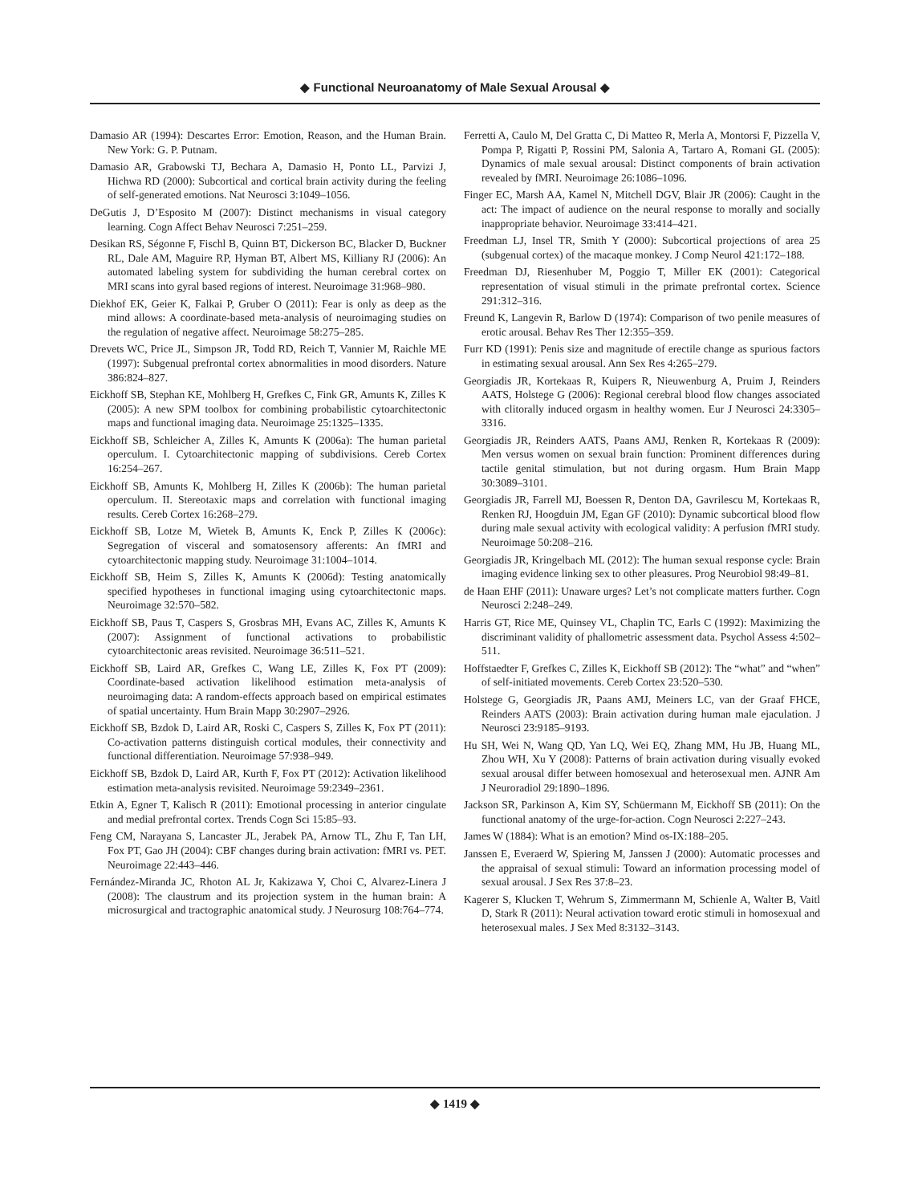◆ Functional Neuroanatomy of Male Sexual Arousal ◆
Damasio AR (1994): Descartes Error: Emotion, Reason, and the Human Brain. New York: G. P. Putnam.
Damasio AR, Grabowski TJ, Bechara A, Damasio H, Ponto LL, Parvizi J, Hichwa RD (2000): Subcortical and cortical brain activity during the feeling of self-generated emotions. Nat Neurosci 3:1049–1056.
DeGutis J, D’Esposito M (2007): Distinct mechanisms in visual category learning. Cogn Affect Behav Neurosci 7:251–259.
Desikan RS, Ségonne F, Fischl B, Quinn BT, Dickerson BC, Blacker D, Buckner RL, Dale AM, Maguire RP, Hyman BT, Albert MS, Killiany RJ (2006): An automated labeling system for subdividing the human cerebral cortex on MRI scans into gyral based regions of interest. Neuroimage 31:968–980.
Diekhof EK, Geier K, Falkai P, Gruber O (2011): Fear is only as deep as the mind allows: A coordinate-based meta-analysis of neuroimaging studies on the regulation of negative affect. Neuroimage 58:275–285.
Drevets WC, Price JL, Simpson JR, Todd RD, Reich T, Vannier M, Raichle ME (1997): Subgenual prefrontal cortex abnormalities in mood disorders. Nature 386:824–827.
Eickhoff SB, Stephan KE, Mohlberg H, Grefkes C, Fink GR, Amunts K, Zilles K (2005): A new SPM toolbox for combining probabilistic cytoarchitectonic maps and functional imaging data. Neuroimage 25:1325–1335.
Eickhoff SB, Schleicher A, Zilles K, Amunts K (2006a): The human parietal operculum. I. Cytoarchitectonic mapping of subdivisions. Cereb Cortex 16:254–267.
Eickhoff SB, Amunts K, Mohlberg H, Zilles K (2006b): The human parietal operculum. II. Stereotaxic maps and correlation with functional imaging results. Cereb Cortex 16:268–279.
Eickhoff SB, Lotze M, Wietek B, Amunts K, Enck P, Zilles K (2006c): Segregation of visceral and somatosensory afferents: An fMRI and cytoarchitectonic mapping study. Neuroimage 31:1004–1014.
Eickhoff SB, Heim S, Zilles K, Amunts K (2006d): Testing anatomically specified hypotheses in functional imaging using cytoarchitectonic maps. Neuroimage 32:570–582.
Eickhoff SB, Paus T, Caspers S, Grosbras MH, Evans AC, Zilles K, Amunts K (2007): Assignment of functional activations to probabilistic cytoarchitectonic areas revisited. Neuroimage 36:511–521.
Eickhoff SB, Laird AR, Grefkes C, Wang LE, Zilles K, Fox PT (2009): Coordinate-based activation likelihood estimation meta-analysis of neuroimaging data: A random-effects approach based on empirical estimates of spatial uncertainty. Hum Brain Mapp 30:2907–2926.
Eickhoff SB, Bzdok D, Laird AR, Roski C, Caspers S, Zilles K, Fox PT (2011): Co-activation patterns distinguish cortical modules, their connectivity and functional differentiation. Neuroimage 57:938–949.
Eickhoff SB, Bzdok D, Laird AR, Kurth F, Fox PT (2012): Activation likelihood estimation meta-analysis revisited. Neuroimage 59:2349–2361.
Etkin A, Egner T, Kalisch R (2011): Emotional processing in anterior cingulate and medial prefrontal cortex. Trends Cogn Sci 15:85–93.
Feng CM, Narayana S, Lancaster JL, Jerabek PA, Arnow TL, Zhu F, Tan LH, Fox PT, Gao JH (2004): CBF changes during brain activation: fMRI vs. PET. Neuroimage 22:443–446.
Fernández-Miranda JC, Rhoton AL Jr, Kakizawa Y, Choi C, Alvarez-Linera J (2008): The claustrum and its projection system in the human brain: A microsurgical and tractographic anatomical study. J Neurosurg 108:764–774.
Ferretti A, Caulo M, Del Gratta C, Di Matteo R, Merla A, Montorsi F, Pizzella V, Pompa P, Rigatti P, Rossini PM, Salonia A, Tartaro A, Romani GL (2005): Dynamics of male sexual arousal: Distinct components of brain activation revealed by fMRI. Neuroimage 26:1086–1096.
Finger EC, Marsh AA, Kamel N, Mitchell DGV, Blair JR (2006): Caught in the act: The impact of audience on the neural response to morally and socially inappropriate behavior. Neuroimage 33:414–421.
Freedman LJ, Insel TR, Smith Y (2000): Subcortical projections of area 25 (subgenual cortex) of the macaque monkey. J Comp Neurol 421:172–188.
Freedman DJ, Riesenhuber M, Poggio T, Miller EK (2001): Categorical representation of visual stimuli in the primate prefrontal cortex. Science 291:312–316.
Freund K, Langevin R, Barlow D (1974): Comparison of two penile measures of erotic arousal. Behav Res Ther 12:355–359.
Furr KD (1991): Penis size and magnitude of erectile change as spurious factors in estimating sexual arousal. Ann Sex Res 4:265–279.
Georgiadis JR, Kortekaas R, Kuipers R, Nieuwenburg A, Pruim J, Reinders AATS, Holstege G (2006): Regional cerebral blood flow changes associated with clitorally induced orgasm in healthy women. Eur J Neurosci 24:3305–3316.
Georgiadis JR, Reinders AATS, Paans AMJ, Renken R, Kortekaas R (2009): Men versus women on sexual brain function: Prominent differences during tactile genital stimulation, but not during orgasm. Hum Brain Mapp 30:3089–3101.
Georgiadis JR, Farrell MJ, Boessen R, Denton DA, Gavrilescu M, Kortekaas R, Renken RJ, Hoogduin JM, Egan GF (2010): Dynamic subcortical blood flow during male sexual activity with ecological validity: A perfusion fMRI study. Neuroimage 50:208–216.
Georgiadis JR, Kringelbach ML (2012): The human sexual response cycle: Brain imaging evidence linking sex to other pleasures. Prog Neurobiol 98:49–81.
de Haan EHF (2011): Unaware urges? Let’s not complicate matters further. Cogn Neurosci 2:248–249.
Harris GT, Rice ME, Quinsey VL, Chaplin TC, Earls C (1992): Maximizing the discriminant validity of phallometric assessment data. Psychol Assess 4:502–511.
Hoffstaedter F, Grefkes C, Zilles K, Eickhoff SB (2012): The “what” and “when” of self-initiated movements. Cereb Cortex 23:520–530.
Holstege G, Georgiadis JR, Paans AMJ, Meiners LC, van der Graaf FHCE, Reinders AATS (2003): Brain activation during human male ejaculation. J Neurosci 23:9185–9193.
Hu SH, Wei N, Wang QD, Yan LQ, Wei EQ, Zhang MM, Hu JB, Huang ML, Zhou WH, Xu Y (2008): Patterns of brain activation during visually evoked sexual arousal differ between homosexual and heterosexual men. AJNR Am J Neuroradiol 29:1890–1896.
Jackson SR, Parkinson A, Kim SY, Schüermann M, Eickhoff SB (2011): On the functional anatomy of the urge-for-action. Cogn Neurosci 2:227–243.
James W (1884): What is an emotion? Mind os-IX:188–205.
Janssen E, Everaerd W, Spiering M, Janssen J (2000): Automatic processes and the appraisal of sexual stimuli: Toward an information processing model of sexual arousal. J Sex Res 37:8–23.
Kagerer S, Klucken T, Wehrum S, Zimmermann M, Schienle A, Walter B, Vaitl D, Stark R (2011): Neural activation toward erotic stimuli in homosexual and heterosexual males. J Sex Med 8:3132–3143.
◆ 1419 ◆